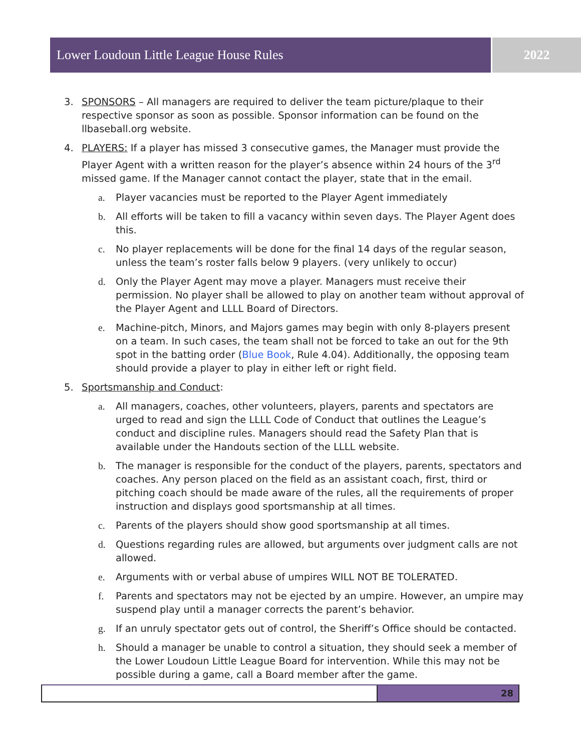Lower Loudoun Little League House Rules 2022
3. SPONSORS – All managers are required to deliver the team picture/plaque to their respective sponsor as soon as possible. Sponsor information can be found on the llbaseball.org website.
4. PLAYERS: If a player has missed 3 consecutive games, the Manager must provide the Player Agent with a written reason for the player’s absence within 24 hours of the 3<sup>rd</sup> missed game. If the Manager cannot contact the player, state that in the email.
a. Player vacancies must be reported to the Player Agent immediately
b. All efforts will be taken to fill a vacancy within seven days. The Player Agent does this.
c. No player replacements will be done for the final 14 days of the regular season, unless the team’s roster falls below 9 players. (very unlikely to occur)
d. Only the Player Agent may move a player. Managers must receive their permission. No player shall be allowed to play on another team without approval of the Player Agent and LLLL Board of Directors.
e. Machine-pitch, Minors, and Majors games may begin with only 8-players present on a team. In such cases, the team shall not be forced to take an out for the 9th spot in the batting order (Blue Book, Rule 4.04). Additionally, the opposing team should provide a player to play in either left or right field.
5. Sportsmanship and Conduct:
a. All managers, coaches, other volunteers, players, parents and spectators are urged to read and sign the LLLL Code of Conduct that outlines the League’s conduct and discipline rules. Managers should read the Safety Plan that is available under the Handouts section of the LLLL website.
b. The manager is responsible for the conduct of the players, parents, spectators and coaches. Any person placed on the field as an assistant coach, first, third or pitching coach should be made aware of the rules, all the requirements of proper instruction and displays good sportsmanship at all times.
c. Parents of the players should show good sportsmanship at all times.
d. Questions regarding rules are allowed, but arguments over judgment calls are not allowed.
e. Arguments with or verbal abuse of umpires WILL NOT BE TOLERATED.
f. Parents and spectators may not be ejected by an umpire. However, an umpire may suspend play until a manager corrects the parent’s behavior.
g. If an unruly spectator gets out of control, the Sheriff’s Office should be contacted.
h. Should a manager be unable to control a situation, they should seek a member of the Lower Loudoun Little League Board for intervention. While this may not be possible during a game, call a Board member after the game.
28